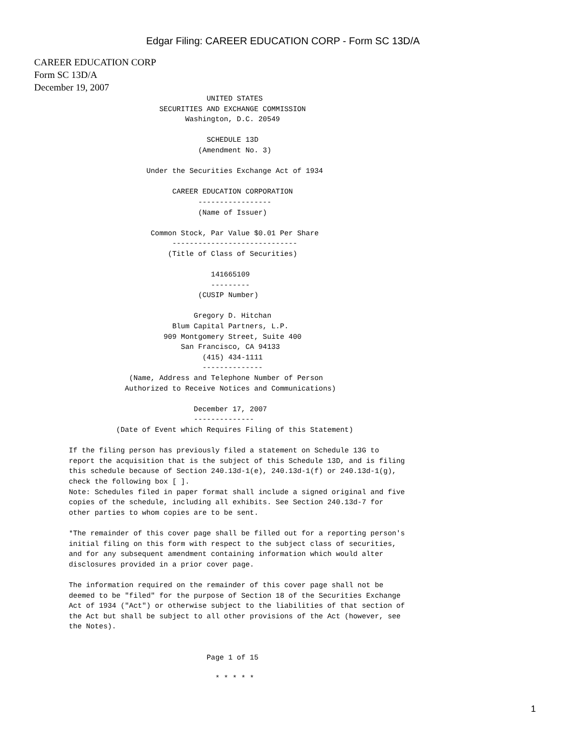Edgar Filing: CAREER EDUCATION CORP - Form SC 13D/A
CAREER EDUCATION CORP
Form SC 13D/A
December 19, 2007
                                UNITED STATES
                     SECURITIES AND EXCHANGE COMMISSION
                           Washington, D.C. 20549

                                SCHEDULE 13D
                              (Amendment No. 3)

                  Under the Securities Exchange Act of 1934

                        CAREER EDUCATION CORPORATION
                              -----------------
                              (Name of Issuer)

                   Common Stock, Par Value $0.01 Per Share
                        -----------------------------
                       (Title of Class of Securities)

                                 141665109
                                 ---------
                              (CUSIP Number)

                             Gregory D. Hitchan
                        Blum Capital Partners, L.P.
                      909 Montgomery Street, Suite 400
                          San Francisco, CA 94133
                               (415) 434-1111
                               --------------
              (Name, Address and Telephone Number of Person
             Authorized to Receive Notices and Communications)

                             December 17, 2007
                             --------------
           (Date of Event which Requires Filing of this Statement)

If the filing person has previously filed a statement on Schedule 13G to
report the acquisition that is the subject of this Schedule 13D, and is filing
this schedule because of Section 240.13d-1(e), 240.13d-1(f) or 240.13d-1(g),
check the following box [ ].
Note: Schedules filed in paper format shall include a signed original and five
copies of the schedule, including all exhibits. See Section 240.13d-7 for
other parties to whom copies are to be sent.

*The remainder of this cover page shall be filled out for a reporting person's
initial filing on this form with respect to the subject class of securities,
and for any subsequent amendment containing information which would alter
disclosures provided in a prior cover page.

The information required on the remainder of this cover page shall not be
deemed to be "filed" for the purpose of Section 18 of the Securities Exchange
Act of 1934 ("Act") or otherwise subject to the liabilities of that section of
the Act but shall be subject to all other provisions of the Act (however, see
the Notes).


                                Page 1 of 15

                                  * * * * *
1